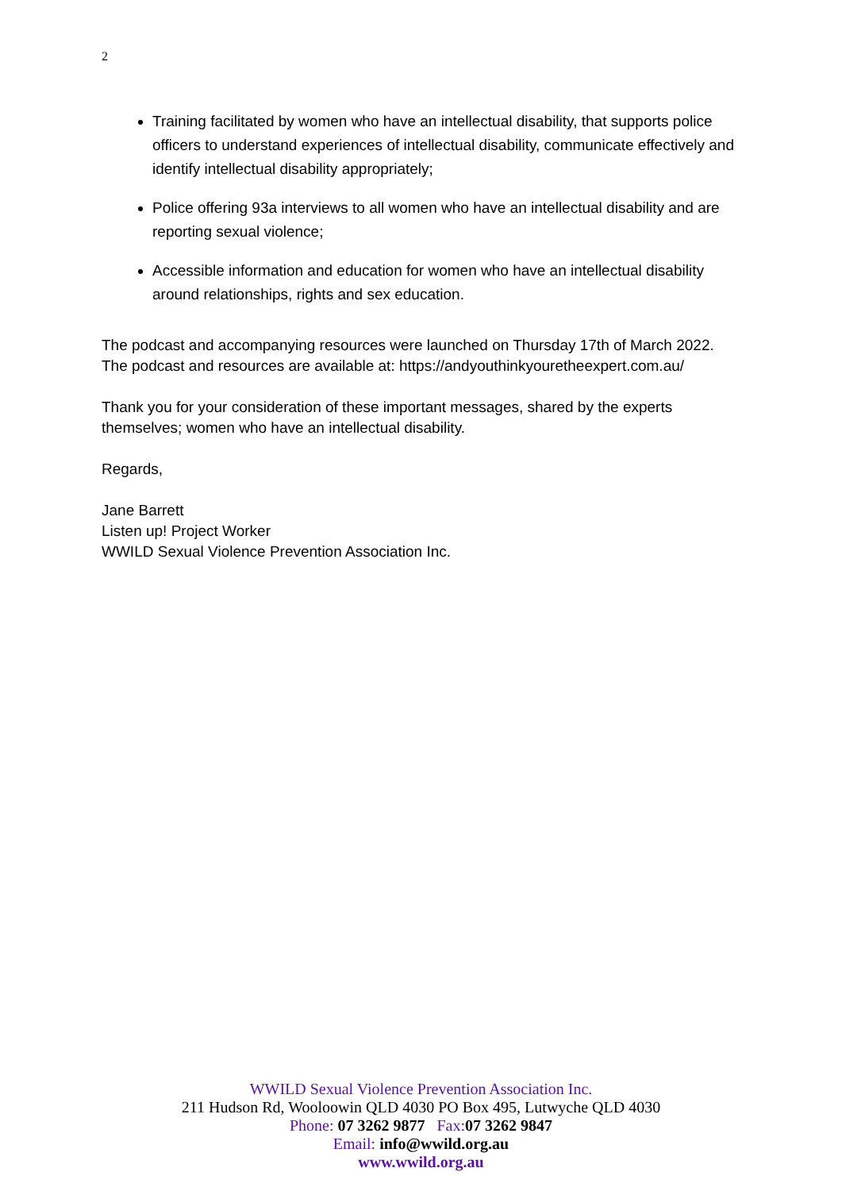2
Training facilitated by women who have an intellectual disability, that supports police officers to understand experiences of intellectual disability, communicate effectively and identify intellectual disability appropriately;
Police offering 93a interviews to all women who have an intellectual disability and are reporting sexual violence;
Accessible information and education for women who have an intellectual disability around relationships, rights and sex education.
The podcast and accompanying resources were launched on Thursday 17th of March 2022. The podcast and resources are available at: https://andyouthinkyouretheexpert.com.au/
Thank you for your consideration of these important messages, shared by the experts themselves; women who have an intellectual disability.
Regards,
Jane Barrett
Listen up! Project Worker
WWILD Sexual Violence Prevention Association Inc.
WWILD Sexual Violence Prevention Association Inc.
211 Hudson Rd, Wooloowin QLD 4030 PO Box 495, Lutwyche QLD 4030
Phone: 07 3262 9877 Fax: 07 3262 9847
Email: info@wwild.org.au
www.wwild.org.au